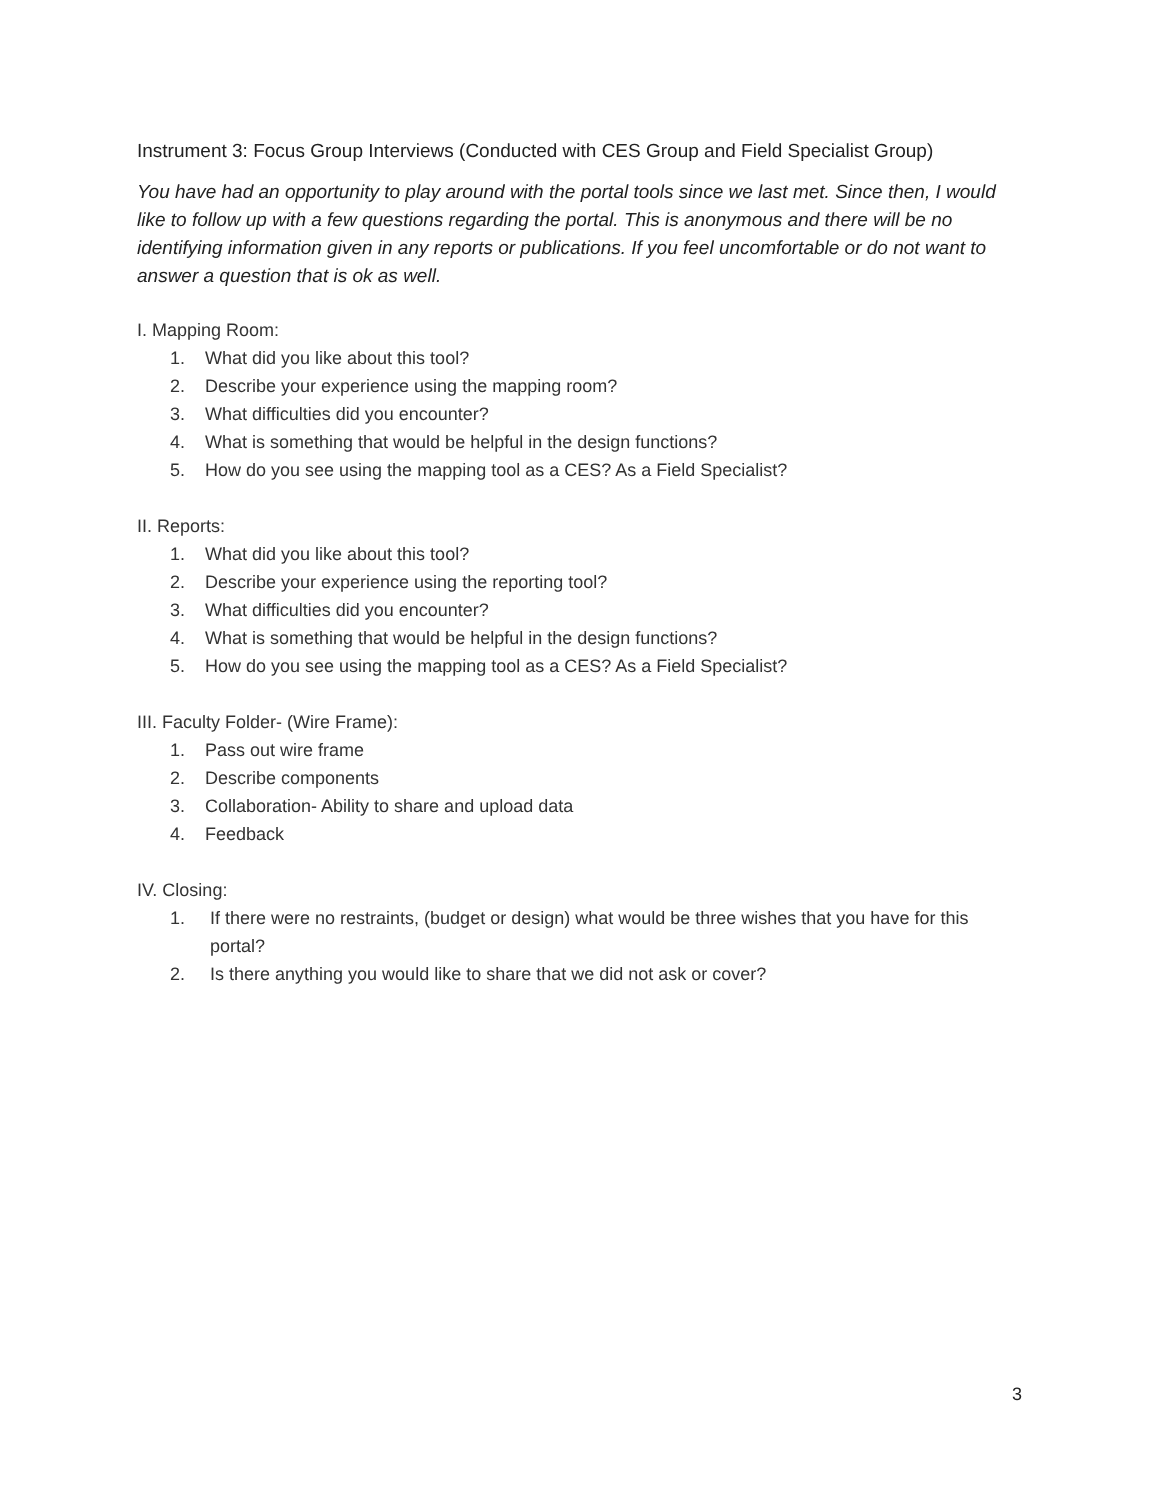Instrument 3: Focus Group Interviews (Conducted with CES Group and Field Specialist Group)
You have had an opportunity to play around with the portal tools since we last met. Since then, I would like to follow up with a few questions regarding the portal. This is anonymous and there will be no identifying information given in any reports or publications. If you feel uncomfortable or do not want to answer a question that is ok as well.
I. Mapping Room:
1. What did you like about this tool?
2. Describe your experience using the mapping room?
3. What difficulties did you encounter?
4. What is something that would be helpful in the design functions?
5. How do you see using the mapping tool as a CES? As a Field Specialist?
II. Reports:
1. What did you like about this tool?
2. Describe your experience using the reporting tool?
3. What difficulties did you encounter?
4. What is something that would be helpful in the design functions?
5. How do you see using the mapping tool as a CES? As a Field Specialist?
III. Faculty Folder- (Wire Frame):
1. Pass out wire frame
2. Describe components
3. Collaboration- Ability to share and upload data
4. Feedback
IV. Closing:
1. If there were no restraints, (budget or design) what would be three wishes that you have for this portal?
2. Is there anything you would like to share that we did not ask or cover?
3